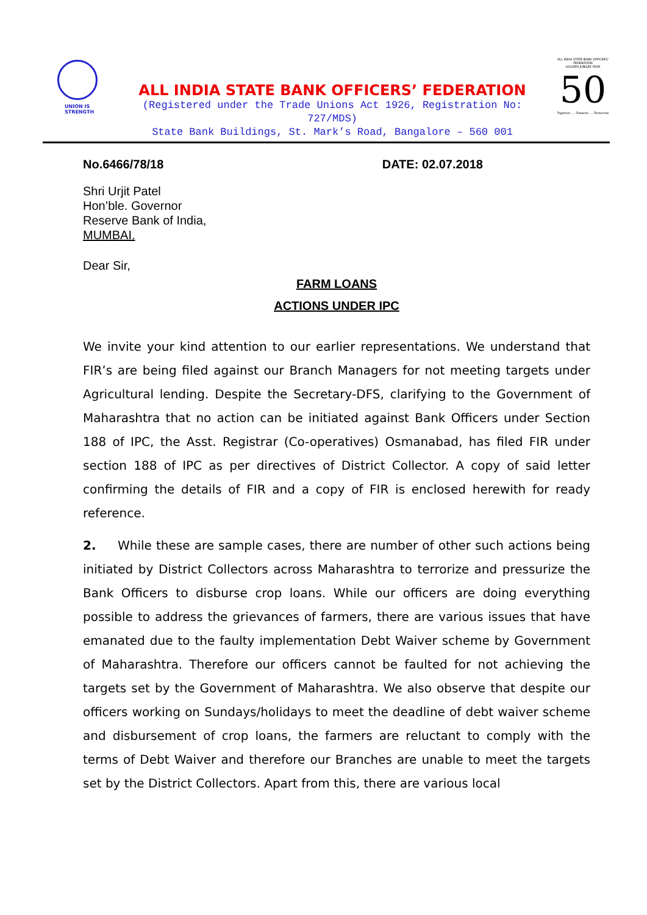UNION IS
STRENGTH
ALL INDIA STATE BANK OFFICERS’ FEDERATION
(Registered under the Trade Unions Act 1926, Registration No: 727/MDS)
State Bank Buildings, St. Mark’s Road, Bangalore – 560 001
ALL INDIA STATE BANK OFFICERS' FEDERATION
GOLDEN JUBILEE YEAR
50
Together......Towards......Tomorrow
No.6466/78/18 DATE: 02.07.2018
Shri Urjit Patel
Hon’ble. Governor
Reserve Bank of India,
MUMBAI.
Dear Sir,
FARM LOANS
ACTIONS UNDER IPC
We invite your kind attention to our earlier representations. We understand that FIR’s are being filed against our Branch Managers for not meeting targets under Agricultural lending. Despite the Secretary-DFS, clarifying to the Government of Maharashtra that no action can be initiated against Bank Officers under Section 188 of IPC, the Asst. Registrar (Co-operatives) Osmanabad, has filed FIR under section 188 of IPC as per directives of District Collector. A copy of said letter confirming the details of FIR and a copy of FIR is enclosed herewith for ready reference.
2. While these are sample cases, there are number of other such actions being initiated by District Collectors across Maharashtra to terrorize and pressurize the Bank Officers to disburse crop loans. While our officers are doing everything possible to address the grievances of farmers, there are various issues that have emanated due to the faulty implementation Debt Waiver scheme by Government of Maharashtra. Therefore our officers cannot be faulted for not achieving the targets set by the Government of Maharashtra. We also observe that despite our officers working on Sundays/holidays to meet the deadline of debt waiver scheme and disbursement of crop loans, the farmers are reluctant to comply with the terms of Debt Waiver and therefore our Branches are unable to meet the targets set by the District Collectors. Apart from this, there are various local